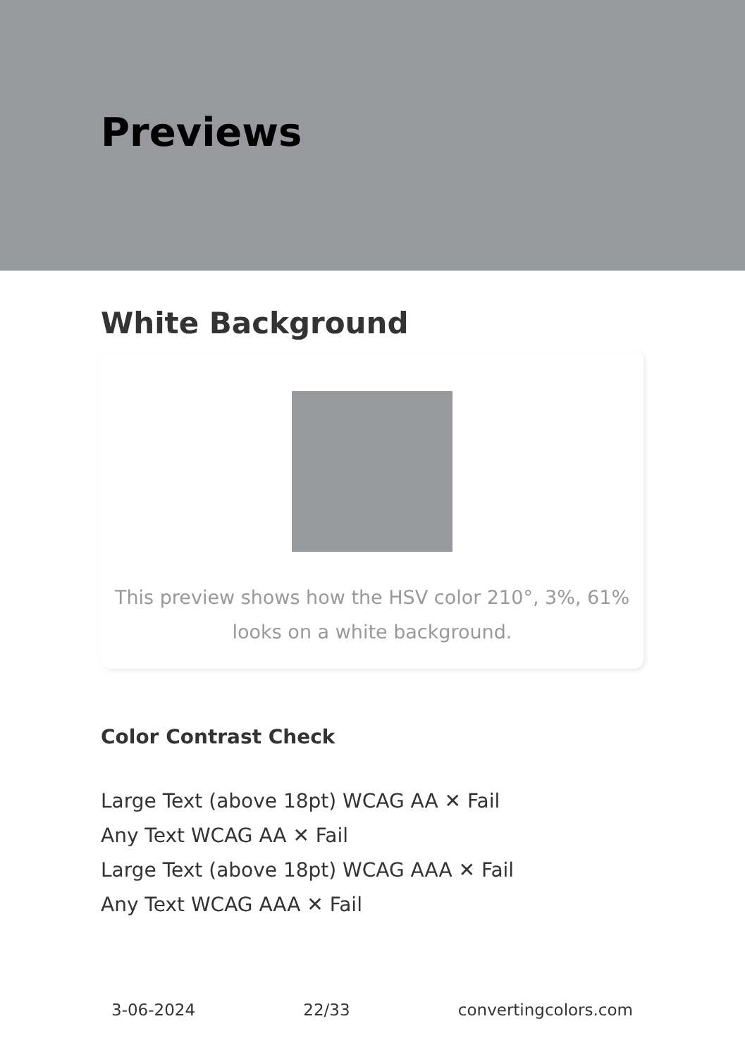Previews
White Background
This preview shows how the HSV color 210°, 3%, 61%
looks on a white background.
Color Contrast Check
Large Text (above 18pt) WCAG AA ✕ Fail
Any Text WCAG AA ✕ Fail
Large Text (above 18pt) WCAG AAA ✕ Fail
Any Text WCAG AAA ✕ Fail
3-06-2024 22/33 convertingcolors.com